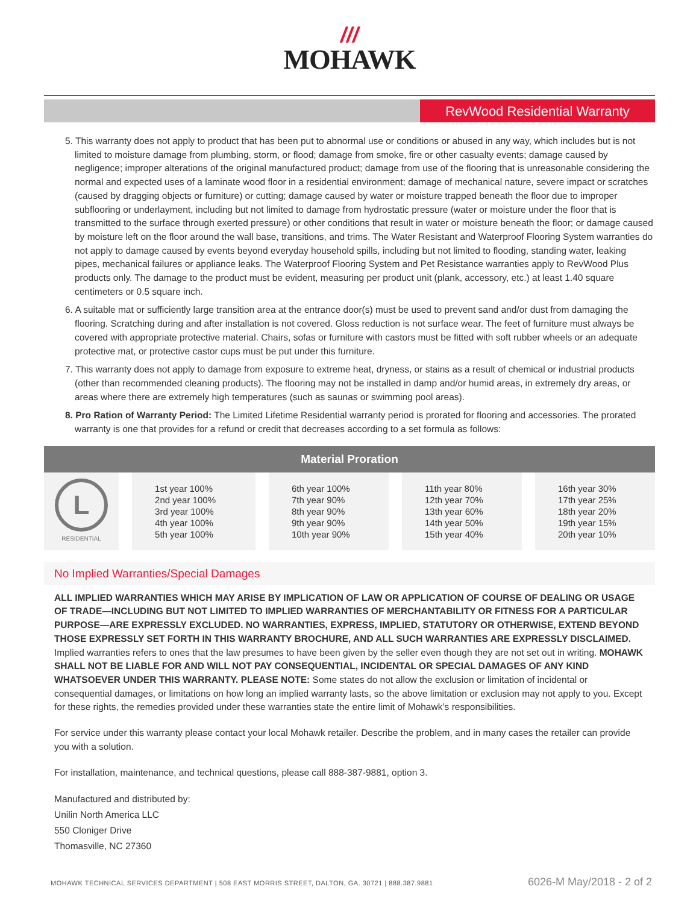///
MOHAWK
RevWood Residential Warranty
5. This warranty does not apply to product that has been put to abnormal use or conditions or abused in any way, which includes but is not limited to moisture damage from plumbing, storm, or flood; damage from smoke, fire or other casualty events; damage caused by negligence; improper alterations of the original manufactured product; damage from use of the flooring that is unreasonable considering the normal and expected uses of a laminate wood floor in a residential environment; damage of mechanical nature, severe impact or scratches (caused by dragging objects or furniture) or cutting; damage caused by water or moisture trapped beneath the floor due to improper subflooring or underlayment, including but not limited to damage from hydrostatic pressure (water or moisture under the floor that is transmitted to the surface through exerted pressure) or other conditions that result in water or moisture beneath the floor; or damage caused by moisture left on the floor around the wall base, transitions, and trims. The Water Resistant and Waterproof Flooring System warranties do not apply to damage caused by events beyond everyday household spills, including but not limited to flooding, standing water, leaking pipes, mechanical failures or appliance leaks. The Waterproof Flooring System and Pet Resistance warranties apply to RevWood Plus products only. The damage to the product must be evident, measuring per product unit (plank, accessory, etc.) at least 1.40 square centimeters or 0.5 square inch.
6. A suitable mat or sufficiently large transition area at the entrance door(s) must be used to prevent sand and/or dust from damaging the flooring. Scratching during and after installation is not covered. Gloss reduction is not surface wear. The feet of furniture must always be covered with appropriate protective material. Chairs, sofas or furniture with castors must be fitted with soft rubber wheels or an adequate protective mat, or protective castor cups must be put under this furniture.
7. This warranty does not apply to damage from exposure to extreme heat, dryness, or stains as a result of chemical or industrial products (other than recommended cleaning products). The flooring may not be installed in damp and/or humid areas, in extremely dry areas, or areas where there are extremely high temperatures (such as saunas or swimming pool areas).
8. Pro Ration of Warranty Period: The Limited Lifetime Residential warranty period is prorated for flooring and accessories. The prorated warranty is one that provides for a refund or credit that decreases according to a set formula as follows:
| Material Proration | | | | |
| --- | --- | --- | --- | --- |
| L RESIDENTIAL | 1st year 100% 2nd year 100% 3rd year 100% 4th year 100% 5th year 100% | 6th year 100% 7th year 90% 8th year 90% 9th year 90% 10th year 90% | 11th year 80% 12th year 70% 13th year 60% 14th year 50% 15th year 40% | 16th year 30% 17th year 25% 18th year 20% 19th year 15% 20th year 10% |
No Implied Warranties/Special Damages
ALL IMPLIED WARRANTIES WHICH MAY ARISE BY IMPLICATION OF LAW OR APPLICATION OF COURSE OF DEALING OR USAGE OF TRADE—INCLUDING BUT NOT LIMITED TO IMPLIED WARRANTIES OF MERCHANTABILITY OR FITNESS FOR A PARTICULAR PURPOSE—ARE EXPRESSLY EXCLUDED. NO WARRANTIES, EXPRESS, IMPLIED, STATUTORY OR OTHERWISE, EXTEND BEYOND THOSE EXPRESSLY SET FORTH IN THIS WARRANTY BROCHURE, AND ALL SUCH WARRANTIES ARE EXPRESSLY DISCLAIMED. Implied warranties refers to ones that the law presumes to have been given by the seller even though they are not set out in writing. MOHAWK SHALL NOT BE LIABLE FOR AND WILL NOT PAY CONSEQUENTIAL, INCIDENTAL OR SPECIAL DAMAGES OF ANY KIND WHATSOEVER UNDER THIS WARRANTY. PLEASE NOTE: Some states do not allow the exclusion or limitation of incidental or consequential damages, or limitations on how long an implied warranty lasts, so the above limitation or exclusion may not apply to you. Except for these rights, the remedies provided under these warranties state the entire limit of Mohawk’s responsibilities.
For service under this warranty please contact your local Mohawk retailer. Describe the problem, and in many cases the retailer can provide you with a solution.
For installation, maintenance, and technical questions, please call 888-387-9881, option 3.
Manufactured and distributed by:
Unilin North America LLC
550 Cloniger Drive
Thomasville, NC 27360
MOHAWK TECHNICAL SERVICES DEPARTMENT | 508 EAST MORRIS STREET, DALTON, GA. 30721 | 888.387.9881 6026-M May/2018 - 2 of 2